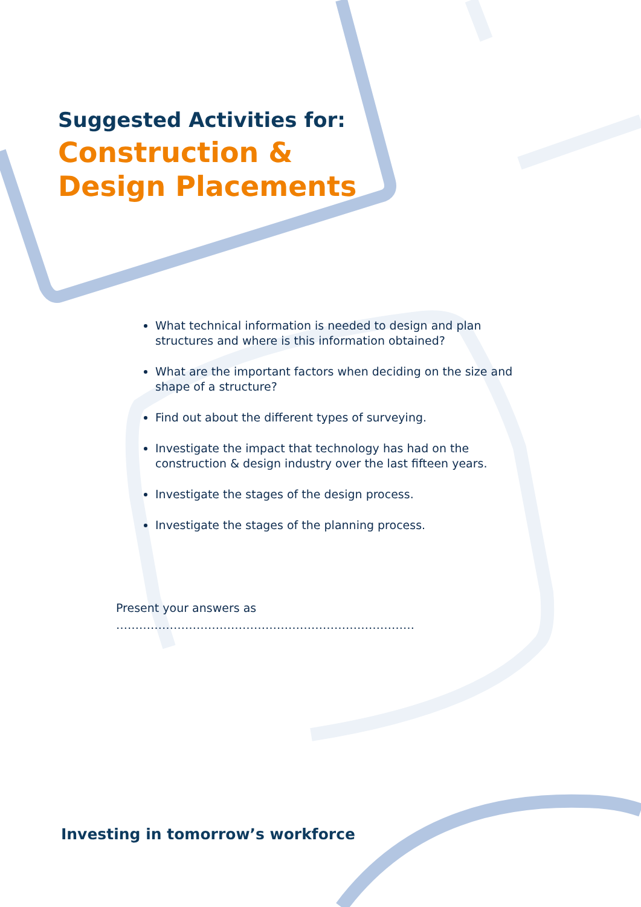Suggested Activities for:
Construction &
Design Placements
What technical information is needed to design and plan structures and where is this information obtained?
What are the important factors when deciding on the size and shape of a structure?
Find out about the different types of surveying.
Investigate the impact that technology has had on the construction & design industry over the last fifteen years.
Investigate the stages of the design process.
Investigate the stages of the planning process.
Present your answers as
……………………………………………………………………
Investing in tomorrow’s workforce